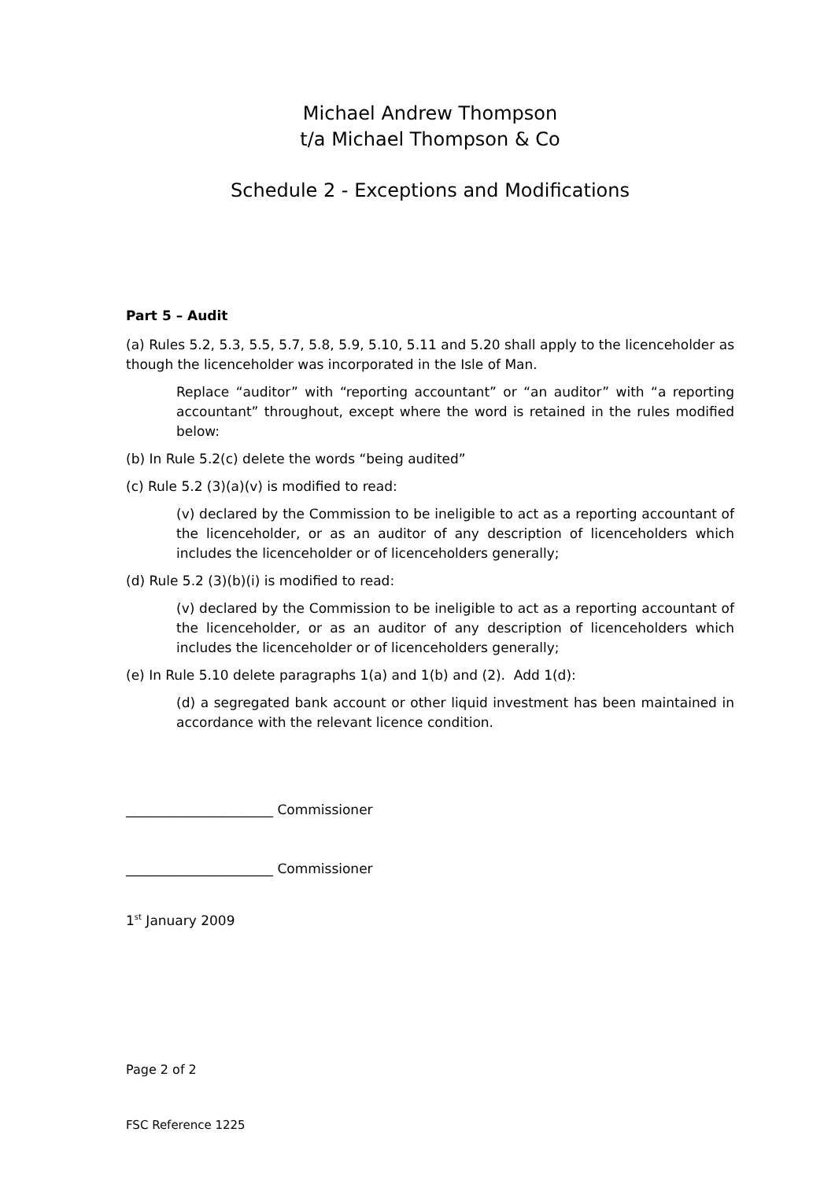Michael Andrew Thompson
t/a Michael Thompson & Co
Schedule 2 - Exceptions and Modifications
Part 5 – Audit
(a) Rules 5.2, 5.3, 5.5, 5.7, 5.8, 5.9, 5.10, 5.11 and 5.20 shall apply to the licenceholder as though the licenceholder was incorporated in the Isle of Man.
Replace “auditor” with “reporting accountant” or “an auditor” with “a reporting accountant” throughout, except where the word is retained in the rules modified below:
(b) In Rule 5.2(c) delete the words “being audited”
(c) Rule 5.2 (3)(a)(v) is modified to read:
(v) declared by the Commission to be ineligible to act as a reporting accountant of the licenceholder, or as an auditor of any description of licenceholders which includes the licenceholder or of licenceholders generally;
(d) Rule 5.2 (3)(b)(i) is modified to read:
(v) declared by the Commission to be ineligible to act as a reporting accountant of the licenceholder, or as an auditor of any description of licenceholders which includes the licenceholder or of licenceholders generally;
(e) In Rule 5.10 delete paragraphs 1(a) and 1(b) and (2). Add 1(d):
(d) a segregated bank account or other liquid investment has been maintained in accordance with the relevant licence condition.
______________________ Commissioner
______________________ Commissioner
1<sup>st</sup> January 2009
Page 2 of 2
FSC Reference 1225